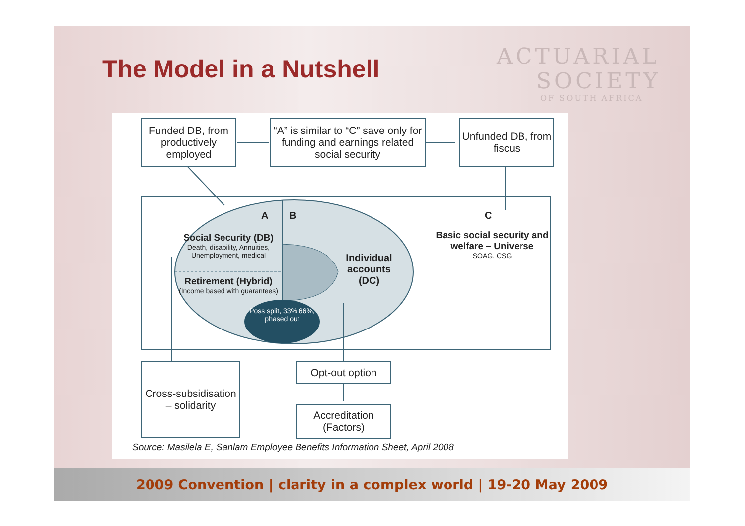The Model in a Nutshell
ACTUARIAL
SOCIETY
OF SOUTH AFRICA
Funded DB, from productively employed
“A” is similar to “C” save only for funding and earnings related social security
Unfunded DB, from fiscus
A B C
Social Security (DB)
Death, disability, Annuities, Unemployment, medical
Retirement (Hybrid)
(Income based with guarantees)
Poss split, 33%:66%, phased out
Individual accounts (DC)
Basic social security and welfare – Universe
SOAG, CSG
Cross-subsidisation – solidarity
Opt-out option
Accreditation (Factors)
Source: Masilela E, Sanlam Employee Benefits Information Sheet, April 2008
2009 Convention | clarity in a complex world | 19-20 May 2009